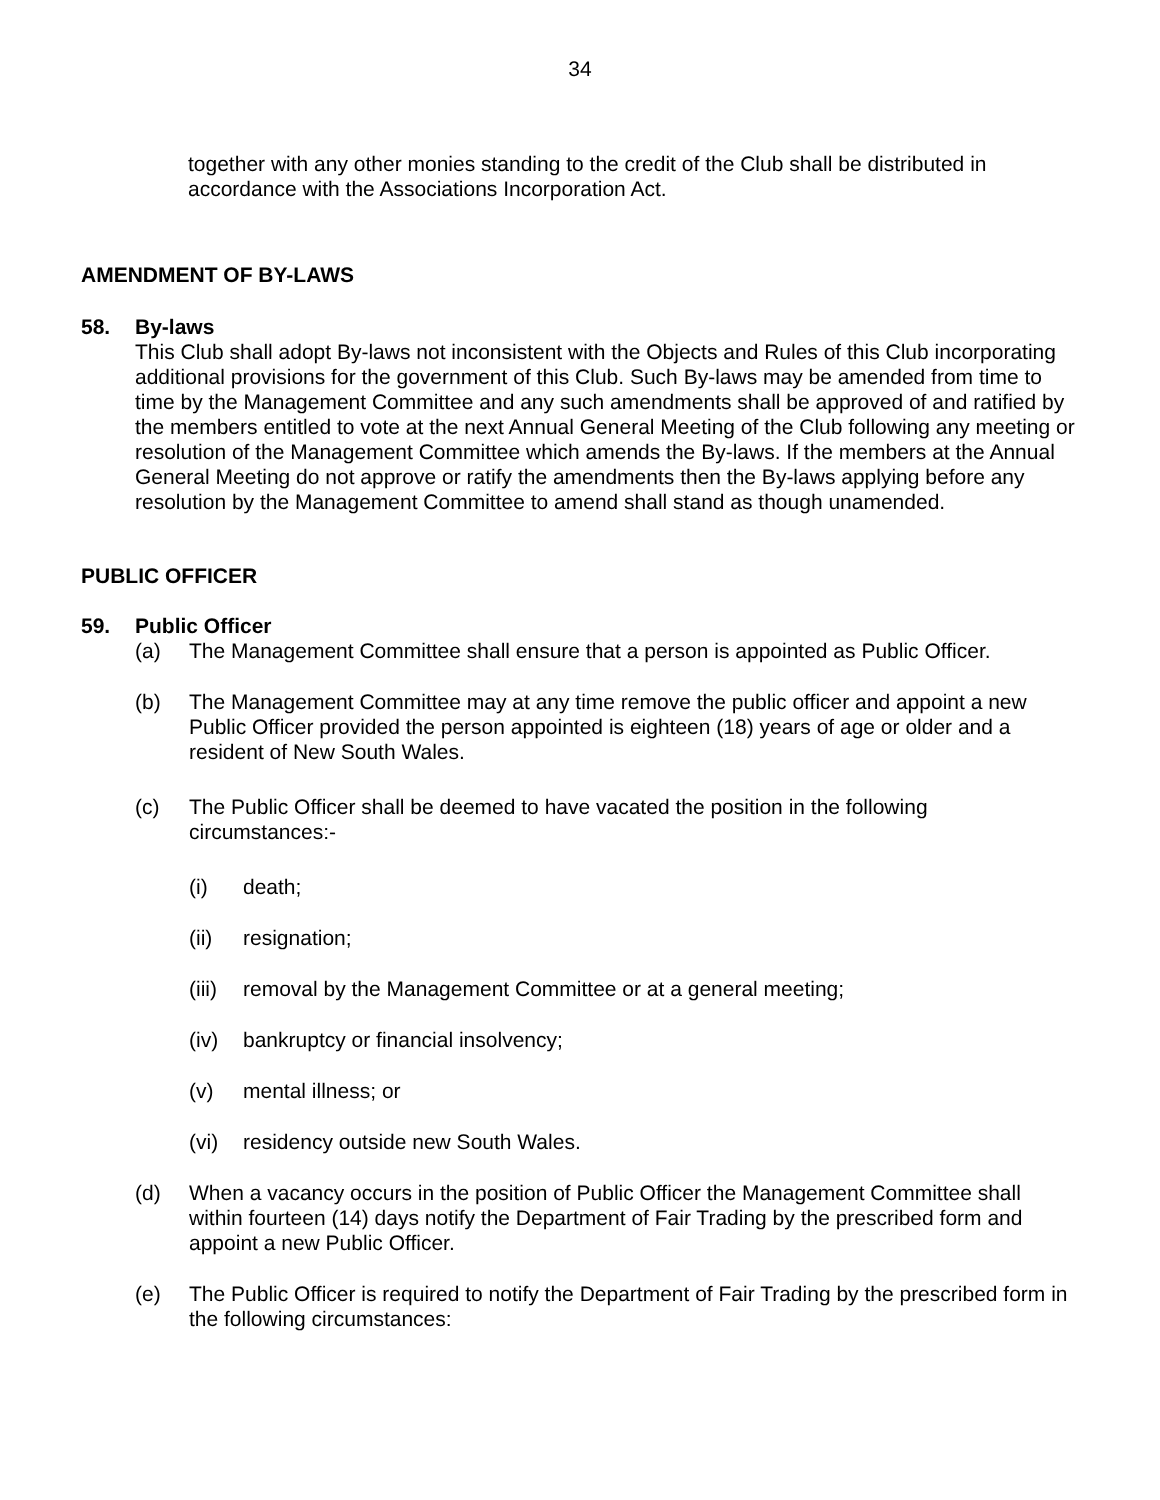34
together with any other monies standing to the credit of the Club shall be distributed in accordance with the Associations Incorporation Act.
AMENDMENT OF BY-LAWS
58. By-laws
This Club shall adopt By-laws not inconsistent with the Objects and Rules of this Club incorporating additional provisions for the government of this Club. Such By-laws may be amended from time to time by the Management Committee and any such amendments shall be approved of and ratified by the members entitled to vote at the next Annual General Meeting of the Club following any meeting or resolution of the Management Committee which amends the By-laws. If the members at the Annual General Meeting do not approve or ratify the amendments then the By-laws applying before any resolution by the Management Committee to amend shall stand as though unamended.
PUBLIC OFFICER
59. Public Officer
(a) The Management Committee shall ensure that a person is appointed as Public Officer.
(b) The Management Committee may at any time remove the public officer and appoint a new Public Officer provided the person appointed is eighteen (18) years of age or older and a resident of New South Wales.
(c) The Public Officer shall be deemed to have vacated the position in the following circumstances:-
(i) death;
(ii) resignation;
(iii) removal by the Management Committee or at a general meeting;
(iv) bankruptcy or financial insolvency;
(v) mental illness; or
(vi) residency outside new South Wales.
(d) When a vacancy occurs in the position of Public Officer the Management Committee shall within fourteen (14) days notify the Department of Fair Trading by the prescribed form and appoint a new Public Officer.
(e) The Public Officer is required to notify the Department of Fair Trading by the prescribed form in the following circumstances: